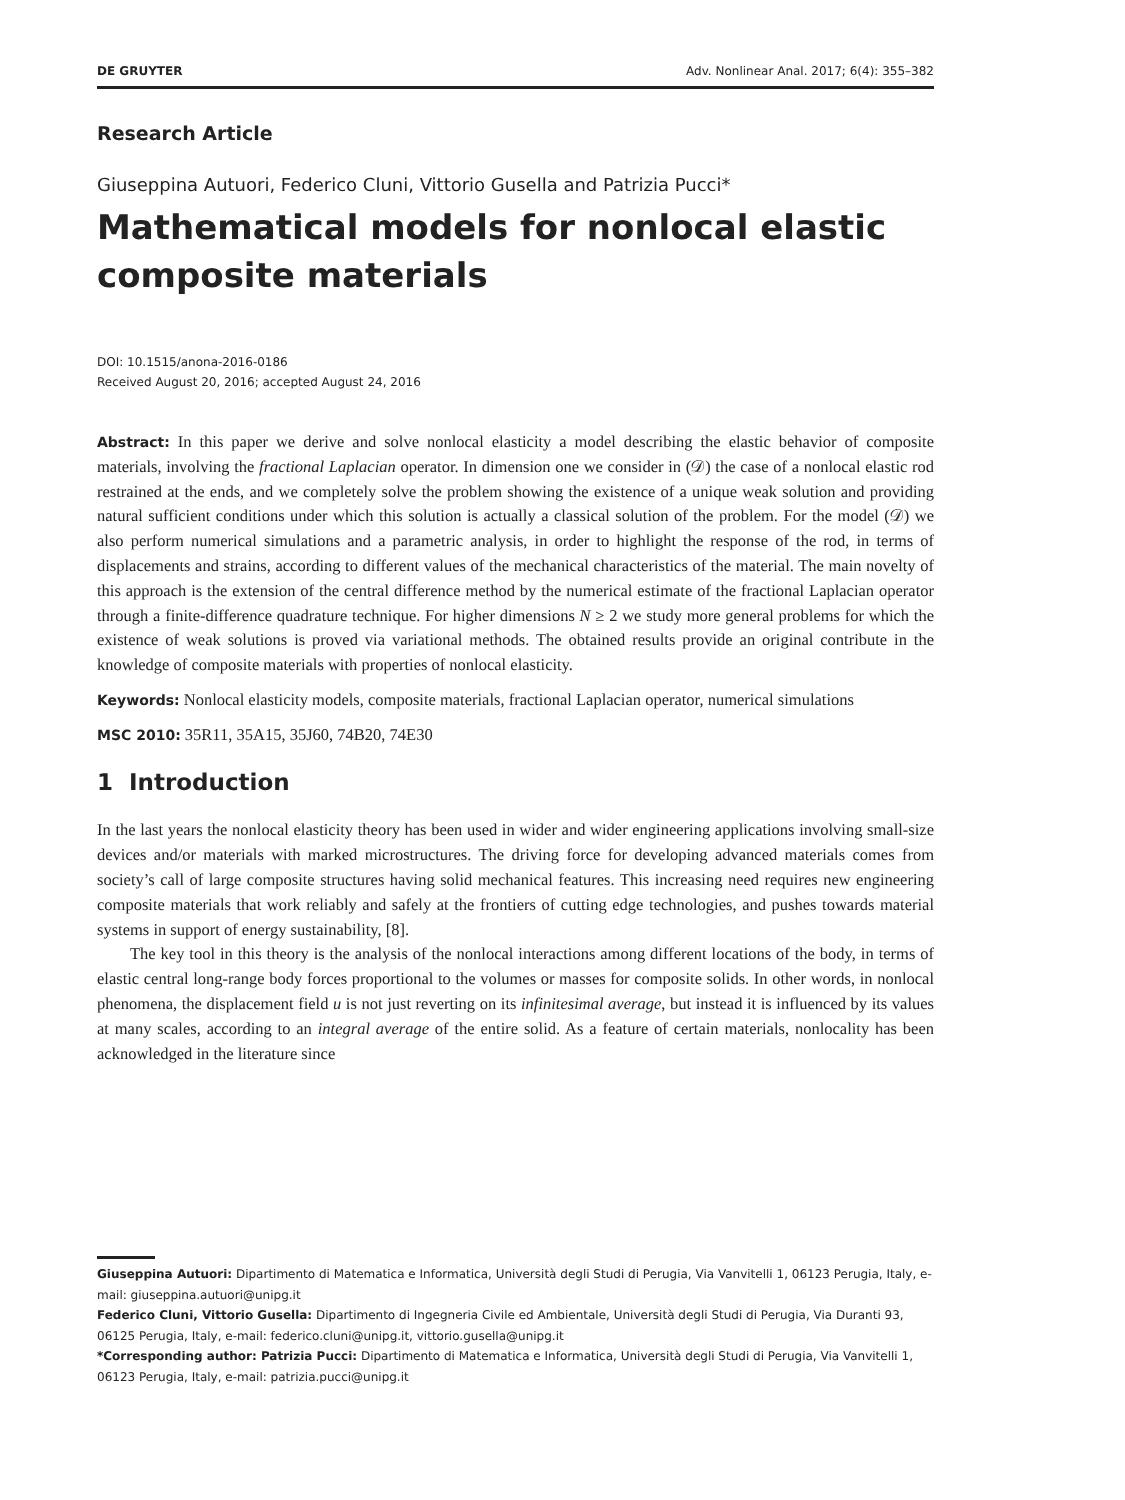DE GRUYTER Adv. Nonlinear Anal. 2017; 6(4): 355–382
Research Article
Giuseppina Autuori, Federico Cluni, Vittorio Gusella and Patrizia Pucci*
Mathematical models for nonlocal elastic composite materials
DOI: 10.1515/anona-2016-0186
Received August 20, 2016; accepted August 24, 2016
Abstract: In this paper we derive and solve nonlocal elasticity a model describing the elastic behavior of composite materials, involving the fractional Laplacian operator. In dimension one we consider in (𝒟) the case of a nonlocal elastic rod restrained at the ends, and we completely solve the problem showing the existence of a unique weak solution and providing natural sufficient conditions under which this solution is actually a classical solution of the problem. For the model (𝒟) we also perform numerical simulations and a parametric analysis, in order to highlight the response of the rod, in terms of displacements and strains, according to different values of the mechanical characteristics of the material. The main novelty of this approach is the extension of the central difference method by the numerical estimate of the fractional Laplacian operator through a finite-difference quadrature technique. For higher dimensions N ≥ 2 we study more general problems for which the existence of weak solutions is proved via variational methods. The obtained results provide an original contribute in the knowledge of composite materials with properties of nonlocal elasticity.
Keywords: Nonlocal elasticity models, composite materials, fractional Laplacian operator, numerical simulations
MSC 2010: 35R11, 35A15, 35J60, 74B20, 74E30
1 Introduction
In the last years the nonlocal elasticity theory has been used in wider and wider engineering applications involving small-size devices and/or materials with marked microstructures. The driving force for developing advanced materials comes from society’s call of large composite structures having solid mechanical features. This increasing need requires new engineering composite materials that work reliably and safely at the frontiers of cutting edge technologies, and pushes towards material systems in support of energy sustainability, [8].
The key tool in this theory is the analysis of the nonlocal interactions among different locations of the body, in terms of elastic central long-range body forces proportional to the volumes or masses for composite solids. In other words, in nonlocal phenomena, the displacement field u is not just reverting on its infinitesimal average, but instead it is influenced by its values at many scales, according to an integral average of the entire solid. As a feature of certain materials, nonlocality has been acknowledged in the literature since
Giuseppina Autuori: Dipartimento di Matematica e Informatica, Università degli Studi di Perugia, Via Vanvitelli 1, 06123 Perugia, Italy, e-mail: giuseppina.autuori@unipg.it
Federico Cluni, Vittorio Gusella: Dipartimento di Ingegneria Civile ed Ambientale, Università degli Studi di Perugia, Via Duranti 93, 06125 Perugia, Italy, e-mail: federico.cluni@unipg.it, vittorio.gusella@unipg.it
*Corresponding author: Patrizia Pucci: Dipartimento di Matematica e Informatica, Università degli Studi di Perugia, Via Vanvitelli 1, 06123 Perugia, Italy, e-mail: patrizia.pucci@unipg.it